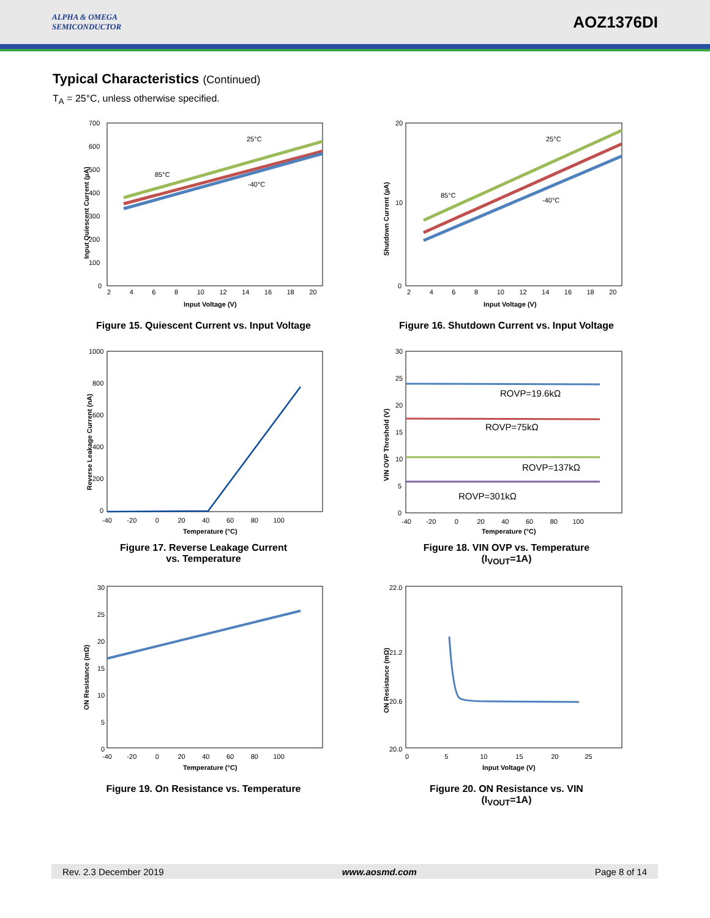ALPHA & OMEGA
SEMICONDUCTOR
AOZ1376DI
Typical Characteristics (Continued)
T<sub>A</sub> = 25°C, unless otherwise specified.
Input Quiescent Current (µA)
700
600
500
400
300
200
100
0
2 4 6 8 10 12 14 16 18 20
Input Voltage (V)
25°C
85°C
-40°C
Figure 15. Quiescent Current vs. Input Voltage
Shutdown Current (µA)
20
10
0
2 4 6 8 10 12 14 16 18 20
Input Voltage (V)
25°C
85°C
-40°C
Figure 16. Shutdown Current vs. Input Voltage
Reverse Leakage Current (nA)
1000
800
600
400
200
0
-40 -20 0 20 40 60 80 100
Temperature (°C)
Figure 17. Reverse Leakage Current
vs. Temperature
VIN OVP Threshold (V)
30
25
20
15
10
5
0
-40 -20 0 20 40 60 80 100
Temperature (°C)
ROVP=19.6kΩ
ROVP=75kΩ
ROVP=137kΩ
ROVP=301kΩ
Figure 18. VIN OVP vs. Temperature
(I<sub>VOUT</sub>=1A)
ON Resistance (mΩ)
30
25
20
15
10
5
0
-40 -20 0 20 40 60 80 100
Temperature (°C)
Figure 19. On Resistance vs. Temperature
ON Resistance (mΩ)
22.0
21.2
20.6
20.0
0 5 10 15 20 25
Input Voltage (V)
Figure 20. ON Resistance vs. VIN
(I<sub>VOUT</sub>=1A)
Rev. 2.3 December 2019 www.aosmd.com Page 8 of 14